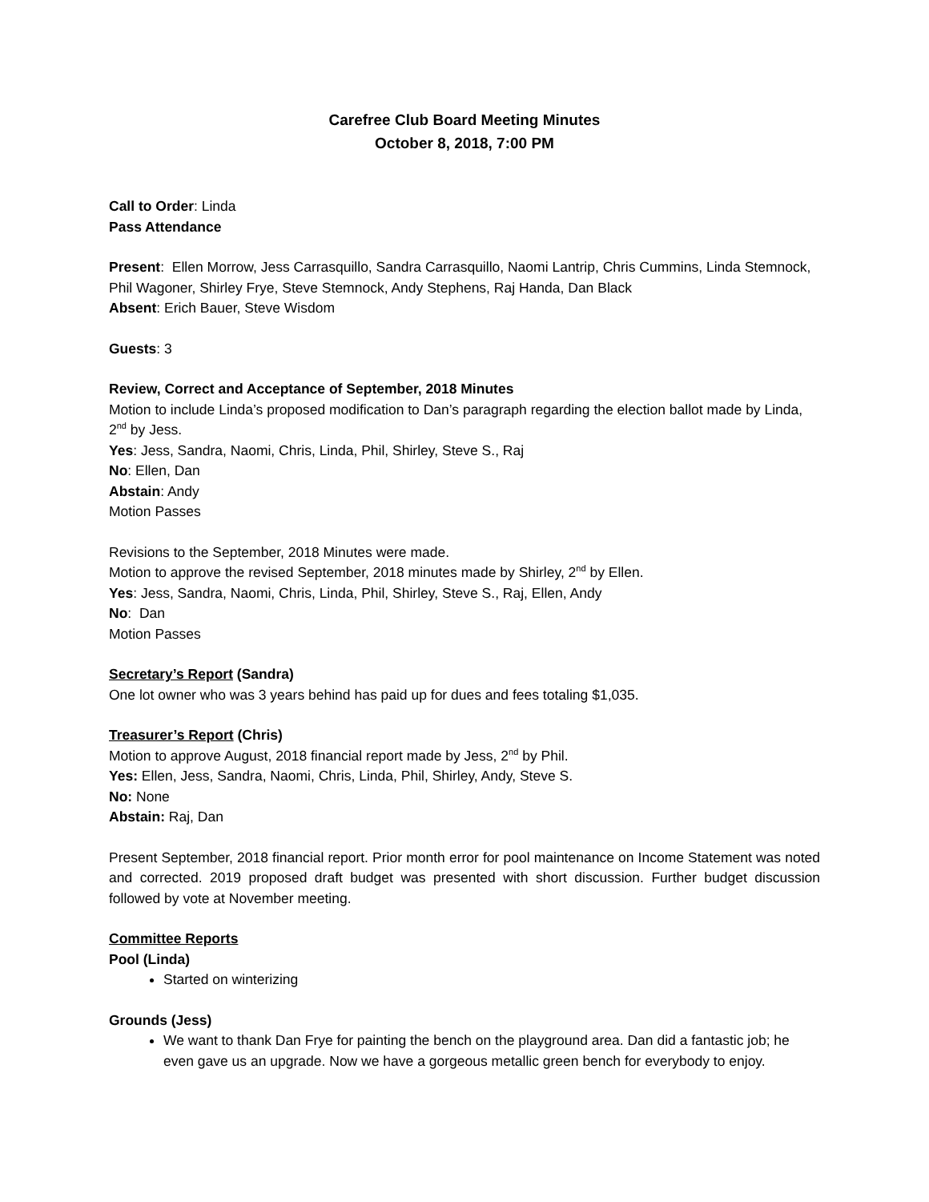Carefree Club Board Meeting Minutes
October 8, 2018, 7:00 PM
Call to Order: Linda
Pass Attendance
Present: Ellen Morrow, Jess Carrasquillo, Sandra Carrasquillo, Naomi Lantrip, Chris Cummins, Linda Stemnock, Phil Wagoner, Shirley Frye, Steve Stemnock, Andy Stephens, Raj Handa, Dan Black
Absent: Erich Bauer, Steve Wisdom
Guests: 3
Review, Correct and Acceptance of September, 2018 Minutes
Motion to include Linda’s proposed modification to Dan’s paragraph regarding the election ballot made by Linda, 2<sup>nd</sup> by Jess.
Yes: Jess, Sandra, Naomi, Chris, Linda, Phil, Shirley, Steve S., Raj
No: Ellen, Dan
Abstain: Andy
Motion Passes
Revisions to the September, 2018 Minutes were made.
Motion to approve the revised September, 2018 minutes made by Shirley, 2<sup>nd</sup> by Ellen.
Yes: Jess, Sandra, Naomi, Chris, Linda, Phil, Shirley, Steve S., Raj, Ellen, Andy
No: Dan
Motion Passes
Secretary’s Report (Sandra)
One lot owner who was 3 years behind has paid up for dues and fees totaling $1,035.
Treasurer’s Report (Chris)
Motion to approve August, 2018 financial report made by Jess, 2<sup>nd</sup> by Phil.
Yes: Ellen, Jess, Sandra, Naomi, Chris, Linda, Phil, Shirley, Andy, Steve S.
No: None
Abstain: Raj, Dan
Present September, 2018 financial report. Prior month error for pool maintenance on Income Statement was noted and corrected. 2019 proposed draft budget was presented with short discussion. Further budget discussion followed by vote at November meeting.
Committee Reports
Pool (Linda)
Started on winterizing
Grounds (Jess)
We want to thank Dan Frye for painting the bench on the playground area. Dan did a fantastic job; he even gave us an upgrade. Now we have a gorgeous metallic green bench for everybody to enjoy.